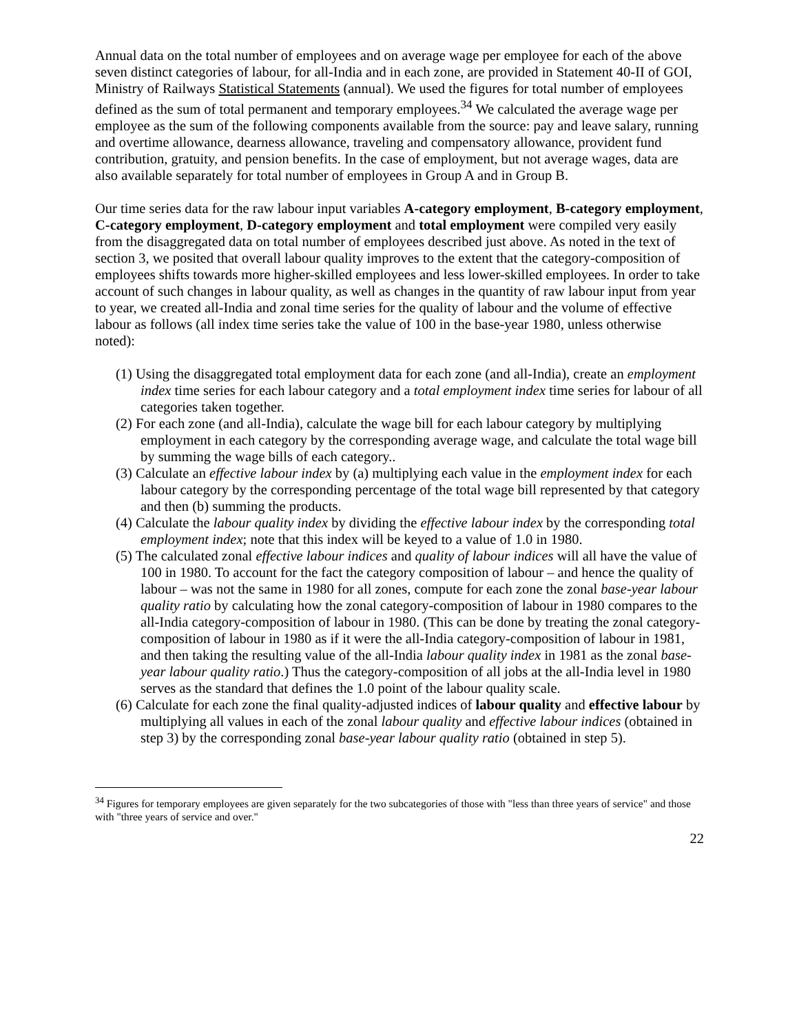Annual data on the total number of employees and on average wage per employee for each of the above seven distinct categories of labour, for all-India and in each zone, are provided in Statement 40-II of GOI, Ministry of Railways Statistical Statements (annual). We used the figures for total number of employees defined as the sum of total permanent and temporary employees.<sup>34</sup> We calculated the average wage per employee as the sum of the following components available from the source: pay and leave salary, running and overtime allowance, dearness allowance, traveling and compensatory allowance, provident fund contribution, gratuity, and pension benefits. In the case of employment, but not average wages, data are also available separately for total number of employees in Group A and in Group B.
Our time series data for the raw labour input variables A-category employment, B-category employment, C-category employment, D-category employment and total employment were compiled very easily from the disaggregated data on total number of employees described just above. As noted in the text of section 3, we posited that overall labour quality improves to the extent that the category-composition of employees shifts towards more higher-skilled employees and less lower-skilled employees. In order to take account of such changes in labour quality, as well as changes in the quantity of raw labour input from year to year, we created all-India and zonal time series for the quality of labour and the volume of effective labour as follows (all index time series take the value of 100 in the base-year 1980, unless otherwise noted):
(1) Using the disaggregated total employment data for each zone (and all-India), create an employment index time series for each labour category and a total employment index time series for labour of all categories taken together.
(2) For each zone (and all-India), calculate the wage bill for each labour category by multiplying employment in each category by the corresponding average wage, and calculate the total wage bill by summing the wage bills of each category..
(3) Calculate an effective labour index by (a) multiplying each value in the employment index for each labour category by the corresponding percentage of the total wage bill represented by that category and then (b) summing the products.
(4) Calculate the labour quality index by dividing the effective labour index by the corresponding total employment index; note that this index will be keyed to a value of 1.0 in 1980.
(5) The calculated zonal effective labour indices and quality of labour indices will all have the value of 100 in 1980. To account for the fact the category composition of labour – and hence the quality of labour – was not the same in 1980 for all zones, compute for each zone the zonal base-year labour quality ratio by calculating how the zonal category-composition of labour in 1980 compares to the all-India category-composition of labour in 1980. (This can be done by treating the zonal category-composition of labour in 1980 as if it were the all-India category-composition of labour in 1981, and then taking the resulting value of the all-India labour quality index in 1981 as the zonal base-year labour quality ratio.) Thus the category-composition of all jobs at the all-India level in 1980 serves as the standard that defines the 1.0 point of the labour quality scale.
(6) Calculate for each zone the final quality-adjusted indices of labour quality and effective labour by multiplying all values in each of the zonal labour quality and effective labour indices (obtained in step 3) by the corresponding zonal base-year labour quality ratio (obtained in step 5).
<sup>34</sup> Figures for temporary employees are given separately for the two subcategories of those with "less than three years of service" and those with "three years of service and over."
22